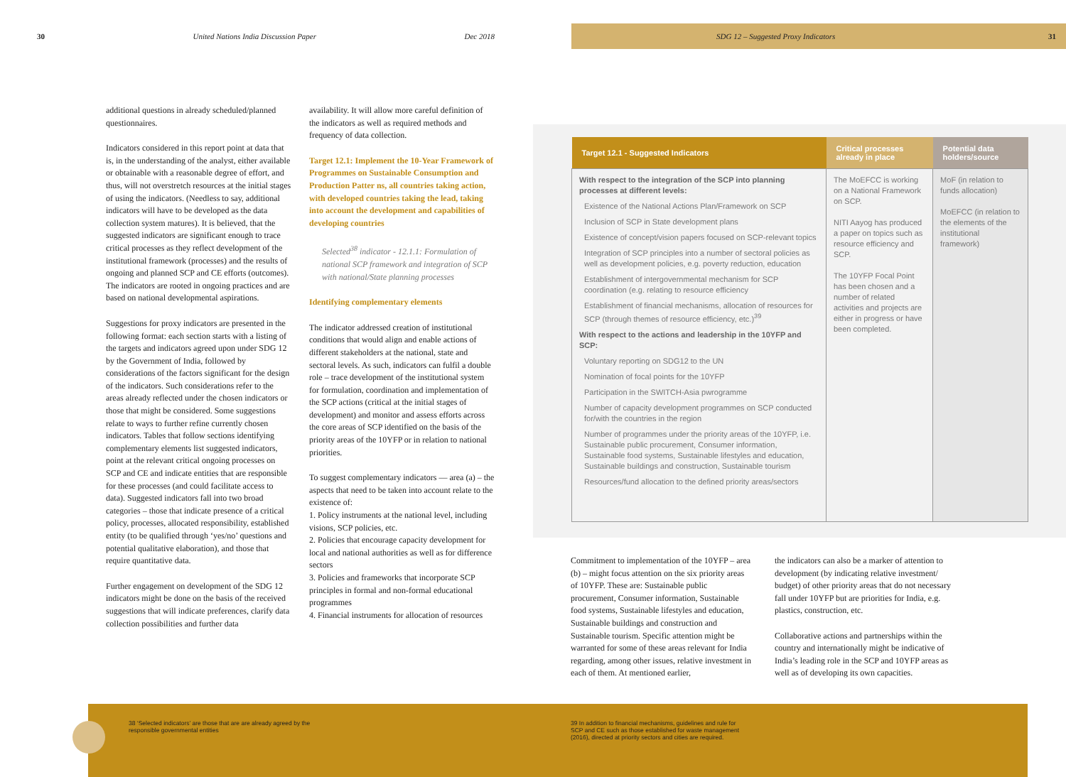30 United Nations India Discussion Paper Dec 2018
SDG 12 – Suggested Proxy Indicators 31
additional questions in already scheduled/planned questionnaires.
Indicators considered in this report point at data that is, in the understanding of the analyst, either available or obtainable with a reasonable degree of effort, and thus, will not overstretch resources at the initial stages of using the indicators. (Needless to say, additional indicators will have to be developed as the data collection system matures). It is believed, that the suggested indicators are significant enough to trace critical processes as they reflect development of the institutional framework (processes) and the results of ongoing and planned SCP and CE efforts (outcomes). The indicators are rooted in ongoing practices and are based on national developmental aspirations.
Suggestions for proxy indicators are presented in the following format: each section starts with a listing of the targets and indicators agreed upon under SDG 12 by the Government of India, followed by considerations of the factors significant for the design of the indicators. Such considerations refer to the areas already reflected under the chosen indicators or those that might be considered. Some suggestions relate to ways to further refine currently chosen indicators. Tables that follow sections identifying complementary elements list suggested indicators, point at the relevant critical ongoing processes on SCP and CE and indicate entities that are responsible for these processes (and could facilitate access to data). Suggested indicators fall into two broad categories – those that indicate presence of a critical policy, processes, allocated responsibility, established entity (to be qualified through ‘yes/no’ questions and potential qualitative elaboration), and those that require quantitative data.
Further engagement on development of the SDG 12 indicators might be done on the basis of the received suggestions that will indicate preferences, clarify data collection possibilities and further data
availability. It will allow more careful definition of the indicators as well as required methods and frequency of data collection.
Target 12.1: Implement the 10-Year Framework of Programmes on Sustainable Consumption and Production Patter ns, all countries taking action, with developed countries taking the lead, taking into account the development and capabilities of developing countries
Selected<sup>38</sup> indicator - 12.1.1: Formulation of national SCP framework and integration of SCP with national/State planning processes
Identifying complementary elements
The indicator addressed creation of institutional conditions that would align and enable actions of different stakeholders at the national, state and sectoral levels. As such, indicators can fulfil a double role – trace development of the institutional system for formulation, coordination and implementation of the SCP actions (critical at the initial stages of development) and monitor and assess efforts across the core areas of SCP identified on the basis of the priority areas of the 10YFP or in relation to national priorities.
To suggest complementary indicators — area (a) – the aspects that need to be taken into account relate to the existence of:
1. Policy instruments at the national level, including visions, SCP policies, etc.
2. Policies that encourage capacity development for local and national authorities as well as for difference sectors
3. Policies and frameworks that incorporate SCP principles in formal and non-formal educational programmes
4. Financial instruments for allocation of resources
| Target 12.1 - Suggested Indicators | Critical processes already in place | Potential data holders/source |
| --- | --- | --- |
| With respect to the integration of the SCP into planning processes at different levels: Existence of the National Actions Plan/Framework on SCP Inclusion of SCP in State development plans Existence of concept/vision papers focused on SCP-relevant topics Integration of SCP principles into a number of sectoral policies as well as development policies, e.g. poverty reduction, education Establishment of intergovernmental mechanism for SCP coordination (e.g. relating to resource efficiency Establishment of financial mechanisms, allocation of resources for SCP (through themes of resource efficiency, etc.)<sup>39</sup> With respect to the actions and leadership in the 10YFP and SCP: Voluntary reporting on SDG12 to the UN Nomination of focal points for the 10YFP Participation in the SWITCH-Asia pwrogramme Number of capacity development programmes on SCP conducted for/with the countries in the region Number of programmes under the priority areas of the 10YFP, i.e. Sustainable public procurement, Consumer information, Sustainable food systems, Sustainable lifestyles and education, Sustainable buildings and construction, Sustainable tourism Resources/fund allocation to the defined priority areas/sectors | The MoEFCC is working on a National Framework on SCP. NITI Aayog has produced a paper on topics such as resource efficiency and SCP. The 10YFP Focal Point has been chosen and a number of related activities and projects are either in progress or have been completed. | MoF (in relation to funds allocation) MoEFCC (in relation to the elements of the institutional framework) |
Commitment to implementation of the 10YFP – area (b) – might focus attention on the six priority areas of 10YFP. These are: Sustainable public procurement, Consumer information, Sustainable food systems, Sustainable lifestyles and education, Sustainable buildings and construction and Sustainable tourism. Specific attention might be warranted for some of these areas relevant for India regarding, among other issues, relative investment in each of them. At mentioned earlier,
the indicators can also be a marker of attention to development (by indicating relative investment/ budget) of other priority areas that do not necessary fall under 10YFP but are priorities for India, e.g. plastics, construction, etc.
Collaborative actions and partnerships within the country and internationally might be indicative of India’s leading role in the SCP and 10YFP areas as well as of developing its own capacities.
38 ‘Selected indicators’ are those that are are already agreed by the responsible governmental entities
39 In addition to financial mechanisms, guidelines and rule for SCP and CE such as those established for waste management (2016), directed at priority sectors and cities are required.